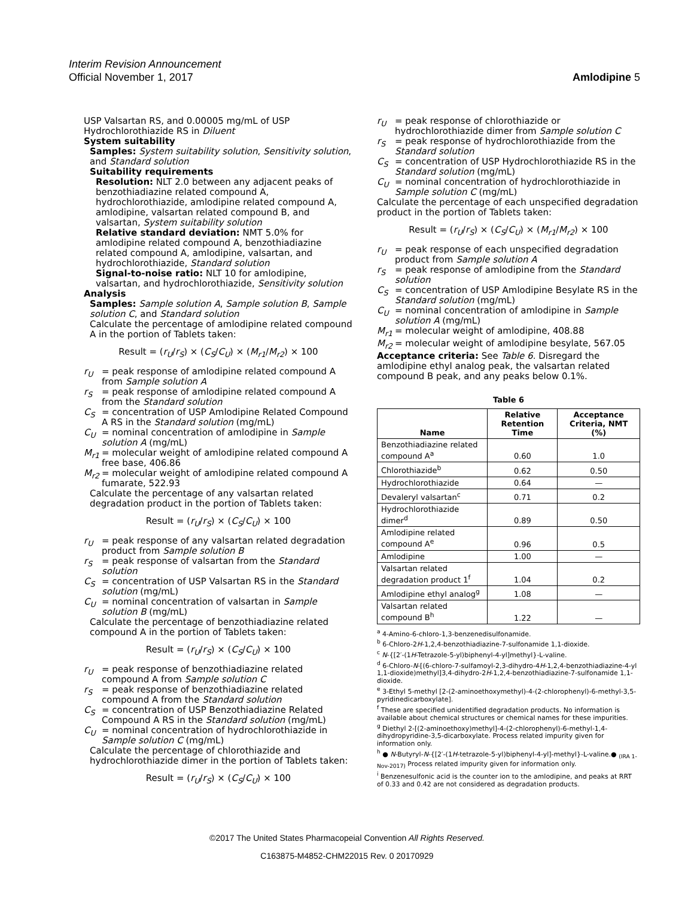Interim Revision Announcement
Official November 1, 2017 Amlodipine 5
USP Valsartan RS, and 0.00005 mg/mL of USP Hydrochlorothiazide RS in Diluent
System suitability
Samples: System suitability solution, Sensitivity solution, and Standard solution
Suitability requirements
Resolution: NLT 2.0 between any adjacent peaks of benzothiadiazine related compound A, hydrochlorothiazide, amlodipine related compound A, amlodipine, valsartan related compound B, and valsartan, System suitability solution
Relative standard deviation: NMT 5.0% for amlodipine related compound A, benzothiadiazine related compound A, amlodipine, valsartan, and hydrochlorothiazide, Standard solution
Signal-to-noise ratio: NLT 10 for amlodipine, valsartan, and hydrochlorothiazide, Sensitivity solution
Analysis
Samples: Sample solution A, Sample solution B, Sample solution C, and Standard solution
Calculate the percentage of amlodipine related compound A in the portion of Tablets taken:
Result = (r<sub>U</sub>/r<sub>S</sub>) × (C<sub>S</sub>/C<sub>U</sub>) × (M<sub>r1</sub>/M<sub>r2</sub>) × 100
r<sub>U</sub> = peak response of amlodipine related compound A from Sample solution A
r<sub>S</sub> = peak response of amlodipine related compound A from the Standard solution
C<sub>S</sub> = concentration of USP Amlodipine Related Compound A RS in the Standard solution (mg/mL)
C<sub>U</sub> = nominal concentration of amlodipine in Sample solution A (mg/mL)
M<sub>r1</sub> = molecular weight of amlodipine related compound A free base, 406.86
M<sub>r2</sub> = molecular weight of amlodipine related compound A fumarate, 522.93
Calculate the percentage of any valsartan related degradation product in the portion of Tablets taken:
Result = (r<sub>U</sub>/r<sub>S</sub>) × (C<sub>S</sub>/C<sub>U</sub>) × 100
r<sub>U</sub> = peak response of any valsartan related degradation product from Sample solution B
r<sub>S</sub> = peak response of valsartan from the Standard solution
C<sub>S</sub> = concentration of USP Valsartan RS in the Standard solution (mg/mL)
C<sub>U</sub> = nominal concentration of valsartan in Sample solution B (mg/mL)
Calculate the percentage of benzothiadiazine related compound A in the portion of Tablets taken:
Result = (r<sub>U</sub>/r<sub>S</sub>) × (C<sub>S</sub>/C<sub>U</sub>) × 100
r<sub>U</sub> = peak response of benzothiadiazine related compound A from Sample solution C
r<sub>S</sub> = peak response of benzothiadiazine related compound A from the Standard solution
C<sub>S</sub> = concentration of USP Benzothiadiazine Related Compound A RS in the Standard solution (mg/mL)
C<sub>U</sub> = nominal concentration of hydrochlorothiazide in Sample solution C (mg/mL)
Calculate the percentage of chlorothiazide and hydrochlorothiazide dimer in the portion of Tablets taken:
Result = (r<sub>U</sub>/r<sub>S</sub>) × (C<sub>S</sub>/C<sub>U</sub>) × 100
r<sub>U</sub> = peak response of chlorothiazide or hydrochlorothiazide dimer from Sample solution C
r<sub>S</sub> = peak response of hydrochlorothiazide from the Standard solution
C<sub>S</sub> = concentration of USP Hydrochlorothiazide RS in the Standard solution (mg/mL)
C<sub>U</sub> = nominal concentration of hydrochlorothiazide in Sample solution C (mg/mL)
Calculate the percentage of each unspecified degradation product in the portion of Tablets taken:
Result = (r<sub>U</sub>/r<sub>S</sub>) × (C<sub>S</sub>/C<sub>U</sub>) × (M<sub>r1</sub>/M<sub>r2</sub>) × 100
r<sub>U</sub> = peak response of each unspecified degradation product from Sample solution A
r<sub>S</sub> = peak response of amlodipine from the Standard solution
C<sub>S</sub> = concentration of USP Amlodipine Besylate RS in the Standard solution (mg/mL)
C<sub>U</sub> = nominal concentration of amlodipine in Sample solution A (mg/mL)
M<sub>r1</sub> = molecular weight of amlodipine, 408.88
M<sub>r2</sub> = molecular weight of amlodipine besylate, 567.05
Acceptance criteria: See Table 6. Disregard the amlodipine ethyl analog peak, the valsartan related compound B peak, and any peaks below 0.1%.
Table 6
| Name | Relative Retention Time | Acceptance Criteria, NMT (%) |
| --- | --- | --- |
| Benzothiadiazine related compound A<sup>a</sup> | 0.60 | 1.0 |
| Chlorothiazide<sup>b</sup> | 0.62 | 0.50 |
| Hydrochlorothiazide | 0.64 | — |
| Devaleryl valsartan<sup>c</sup> | 0.71 | 0.2 |
| Hydrochlorothiazide dimer<sup>d</sup> | 0.89 | 0.50 |
| Amlodipine related compound A<sup>e</sup> | 0.96 | 0.5 |
| Amlodipine | 1.00 | — |
| Valsartan related degradation product 1<sup>f</sup> | 1.04 | 0.2 |
| Amlodipine ethyl analog<sup>g</sup> | 1.08 | — |
| Valsartan related compound B<sup>h</sup> | 1.22 | — |
<sup>a</sup> 4-Amino-6-chloro-1,3-benzenedisulfonamide.
<sup>b</sup> 6-Chloro-2H-1,2,4-benzothiadiazine-7-sulfonamide 1,1-dioxide.
<sup>c</sup> N-{[2′-(1H-Tetrazole-5-yl)biphenyl-4-yl]methyl}-L-valine.
<sup>d</sup> 6-Chloro-N-[(6-chloro-7-sulfamoyl-2,3-dihydro-4H-1,2,4-benzothiadiazine-4-yl 1,1-dioxide)methyl]3,4-dihydro-2H-1,2,4-benzothiadiazine-7-sulfonamide 1,1-dioxide.
<sup>e</sup> 3-Ethyl 5-methyl [2-(2-aminoethoxymethyl)-4-(2-chlorophenyl)-6-methyl-3,5-pyridinedicarboxylate].
<sup>f</sup> These are specified unidentified degradation products. No information is available about chemical structures or chemical names for these impurities.
<sup>g</sup> Diethyl 2-[(2-aminoethoxy)methyl]-4-(2-chlorophenyl)-6-methyl-1,4-dihydropyridine-3,5-dicarboxylate. Process related impurity given for information only.
<sup>h</sup> ● N-Butyryl-N-{[2′-(1H-tetrazole-5-yl)biphenyl-4-yl]-methyl}-L-valine.● <sub>(IRA 1-Nov-2017)</sub> Process related impurity given for information only.
<sup>i</sup> Benzenesulfonic acid is the counter ion to the amlodipine, and peaks at RRT of 0.33 and 0.42 are not considered as degradation products.
©2017 The United States Pharmacopeial Convention All Rights Reserved.
C163875-M4852-CHM22015 Rev. 0 20170929